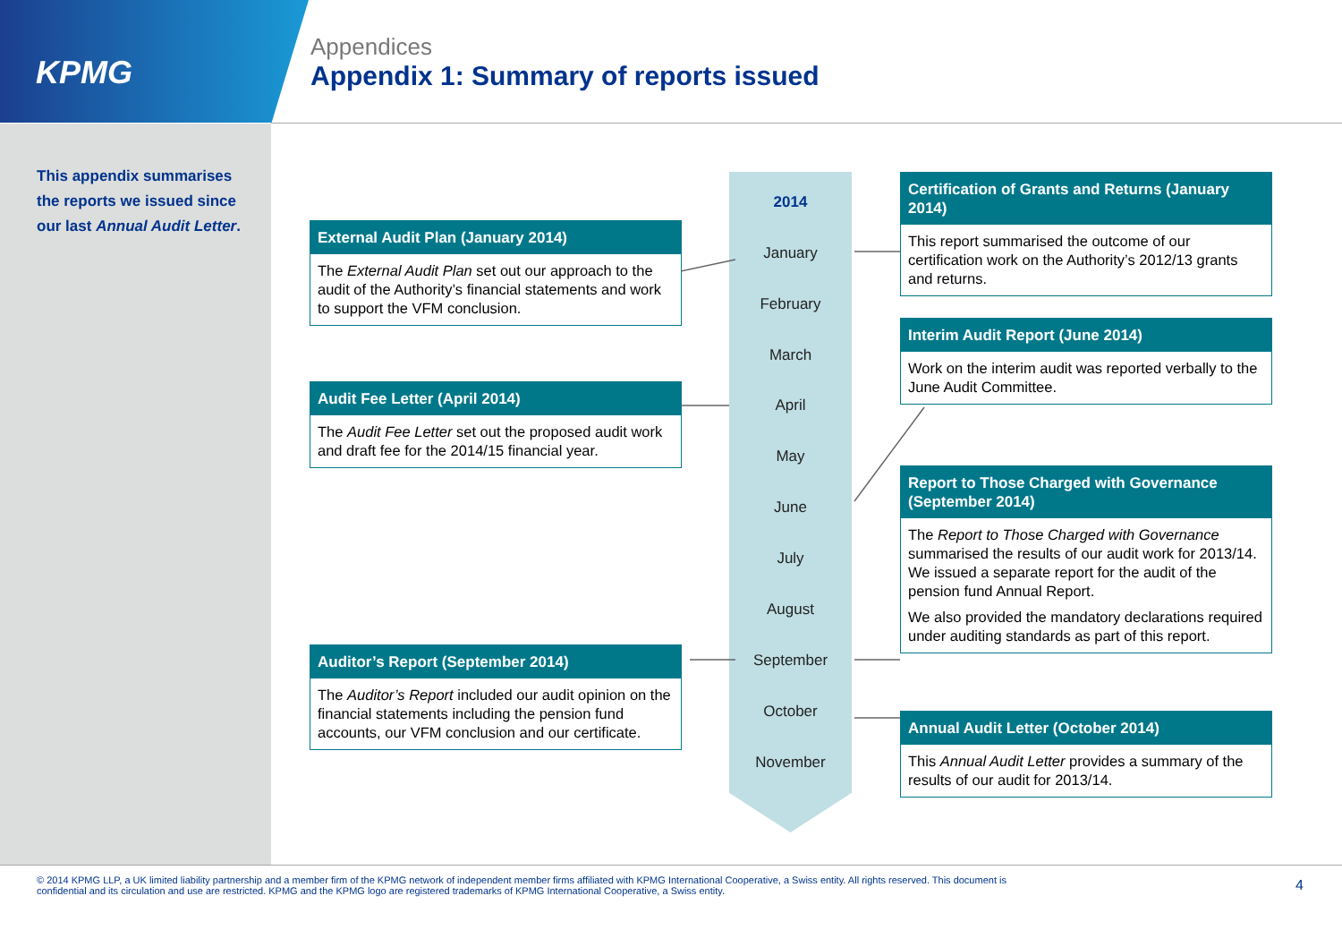KPMG
Appendices
Appendix 1: Summary of reports issued
This appendix summarises the reports we issued since our last Annual Audit Letter.
External Audit Plan (January 2014)
The External Audit Plan set out our approach to the audit of the Authority’s financial statements and work to support the VFM conclusion.
Audit Fee Letter (April 2014)
The Audit Fee Letter set out the proposed audit work and draft fee for the 2014/15 financial year.
Auditor’s Report (September 2014)
The Auditor’s Report included our audit opinion on the financial statements including the pension fund accounts, our VFM conclusion and our certificate.
2014
January
February
March
April
May
June
July
August
September
October
November
Certification of Grants and Returns (January 2014)
This report summarised the outcome of our certification work on the Authority’s 2012/13 grants and returns.
Interim Audit Report (June 2014)
Work on the interim audit was reported verbally to the June Audit Committee.
Report to Those Charged with Governance (September 2014)
The Report to Those Charged with Governance summarised the results of our audit work for 2013/14. We issued a separate report for the audit of the pension fund Annual Report.
We also provided the mandatory declarations required under auditing standards as part of this report.
Annual Audit Letter (October 2014)
This Annual Audit Letter provides a summary of the results of our audit for 2013/14.
© 2014 KPMG LLP, a UK limited liability partnership and a member firm of the KPMG network of independent member firms affiliated with KPMG International Cooperative, a Swiss entity. All rights reserved. This document is confidential and its circulation and use are restricted. KPMG and the KPMG logo are registered trademarks of KPMG International Cooperative, a Swiss entity.
4